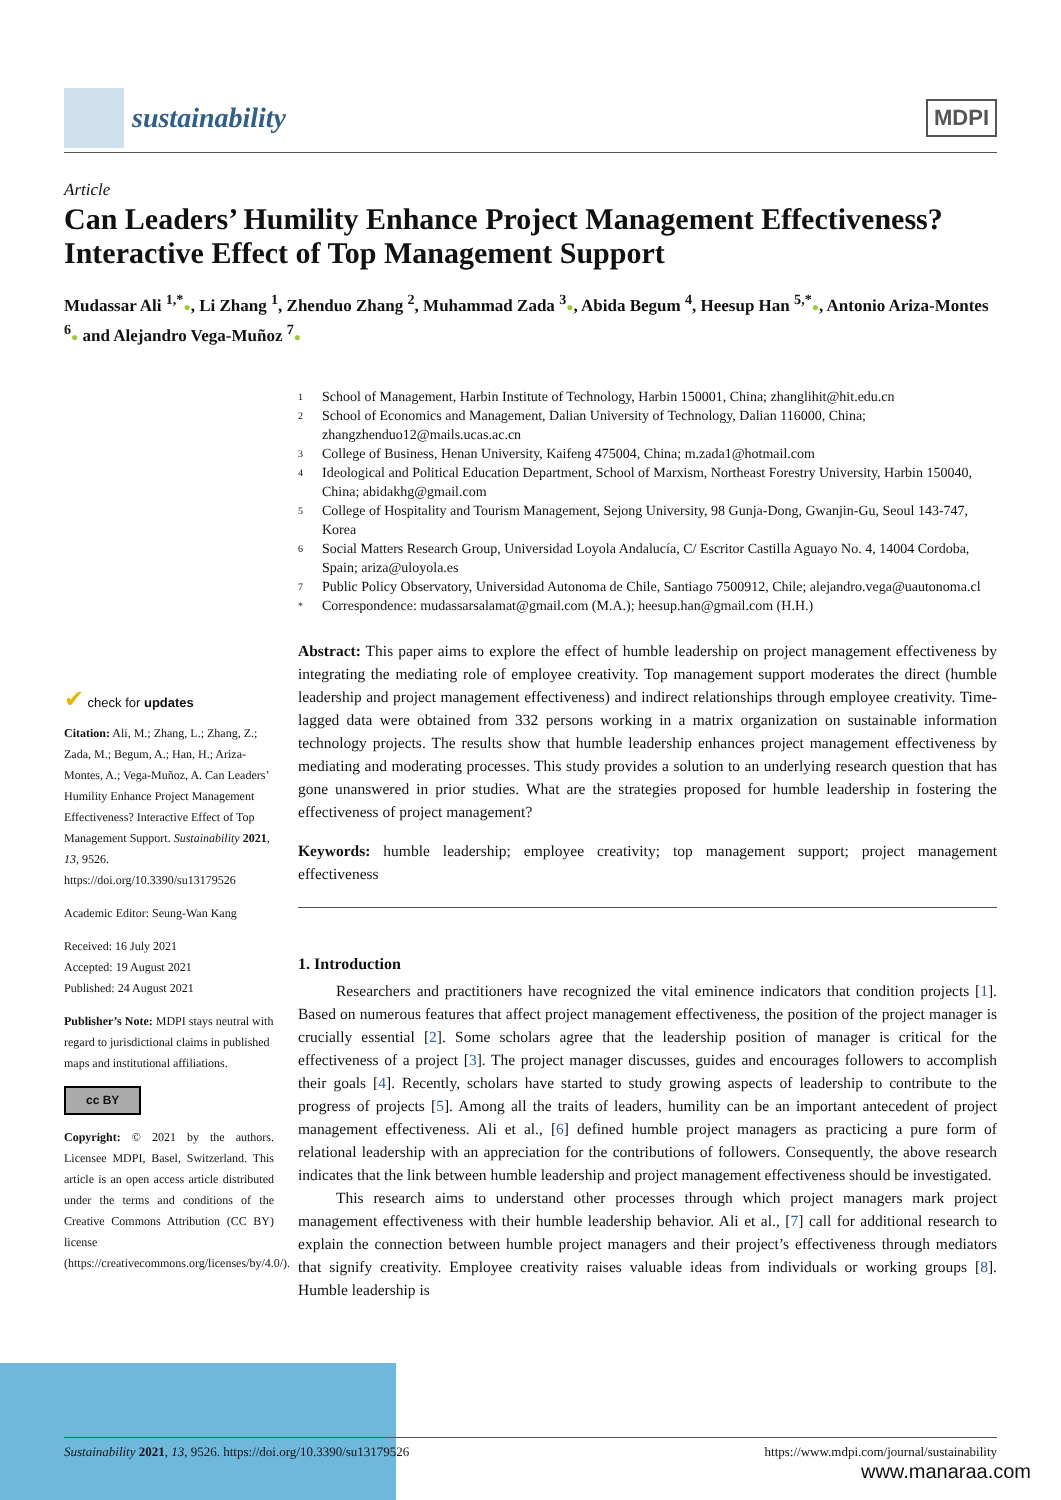sustainability
MDPI
Article
Can Leaders’ Humility Enhance Project Management Effectiveness? Interactive Effect of Top Management Support
Mudassar Ali <sup>1,*</sup>●, Li Zhang <sup>1</sup>, Zhenduo Zhang <sup>2</sup>, Muhammad Zada <sup>3</sup>●, Abida Begum <sup>4</sup>, Heesup Han <sup>5,*</sup>●, Antonio Ariza-Montes <sup>6</sup>● and Alejandro Vega-Muñoz <sup>7</sup>●
1 School of Management, Harbin Institute of Technology, Harbin 150001, China; zhanglihit@hit.edu.cn
2 School of Economics and Management, Dalian University of Technology, Dalian 116000, China; zhangzhenduo12@mails.ucas.ac.cn
3 College of Business, Henan University, Kaifeng 475004, China; m.zada1@hotmail.com
4 Ideological and Political Education Department, School of Marxism, Northeast Forestry University, Harbin 150040, China; abidakhg@gmail.com
5 College of Hospitality and Tourism Management, Sejong University, 98 Gunja-Dong, Gwanjin-Gu, Seoul 143-747, Korea
6 Social Matters Research Group, Universidad Loyola Andalucía, C/ Escritor Castilla Aguayo No. 4, 14004 Cordoba, Spain; ariza@uloyola.es
7 Public Policy Observatory, Universidad Autonoma de Chile, Santiago 7500912, Chile; alejandro.vega@uautonoma.cl
* Correspondence: mudassarsalamat@gmail.com (M.A.); heesup.han@gmail.com (H.H.)
✔ check for updates
Citation: Ali, M.; Zhang, L.; Zhang, Z.; Zada, M.; Begum, A.; Han, H.; Ariza-Montes, A.; Vega-Muñoz, A. Can Leaders’ Humility Enhance Project Management Effectiveness? Interactive Effect of Top Management Support. Sustainability 2021, 13, 9526. https://doi.org/10.3390/su13179526
Academic Editor: Seung-Wan Kang
Received: 16 July 2021
Accepted: 19 August 2021
Published: 24 August 2021
Publisher’s Note: MDPI stays neutral with regard to jurisdictional claims in published maps and institutional affiliations.
cc BY
Copyright: © 2021 by the authors. Licensee MDPI, Basel, Switzerland. This article is an open access article distributed under the terms and conditions of the Creative Commons Attribution (CC BY) license (https://creativecommons.org/licenses/by/4.0/).
Abstract: This paper aims to explore the effect of humble leadership on project management effectiveness by integrating the mediating role of employee creativity. Top management support moderates the direct (humble leadership and project management effectiveness) and indirect relationships through employee creativity. Time-lagged data were obtained from 332 persons working in a matrix organization on sustainable information technology projects. The results show that humble leadership enhances project management effectiveness by mediating and moderating processes. This study provides a solution to an underlying research question that has gone unanswered in prior studies. What are the strategies proposed for humble leadership in fostering the effectiveness of project management?
Keywords: humble leadership; employee creativity; top management support; project management effectiveness
1. Introduction
Researchers and practitioners have recognized the vital eminence indicators that condition projects [1]. Based on numerous features that affect project management effectiveness, the position of the project manager is crucially essential [2]. Some scholars agree that the leadership position of manager is critical for the effectiveness of a project [3]. The project manager discusses, guides and encourages followers to accomplish their goals [4]. Recently, scholars have started to study growing aspects of leadership to contribute to the progress of projects [5]. Among all the traits of leaders, humility can be an important antecedent of project management effectiveness. Ali et al., [6] defined humble project managers as practicing a pure form of relational leadership with an appreciation for the contributions of followers. Consequently, the above research indicates that the link between humble leadership and project management effectiveness should be investigated.
This research aims to understand other processes through which project managers mark project management effectiveness with their humble leadership behavior. Ali et al., [7] call for additional research to explain the connection between humble project managers and their project’s effectiveness through mediators that signify creativity. Employee creativity raises valuable ideas from individuals or working groups [8]. Humble leadership is
Sustainability 2021, 13, 9526. https://doi.org/10.3390/su13179526 https://www.mdpi.com/journal/sustainability
www.manaraa.com